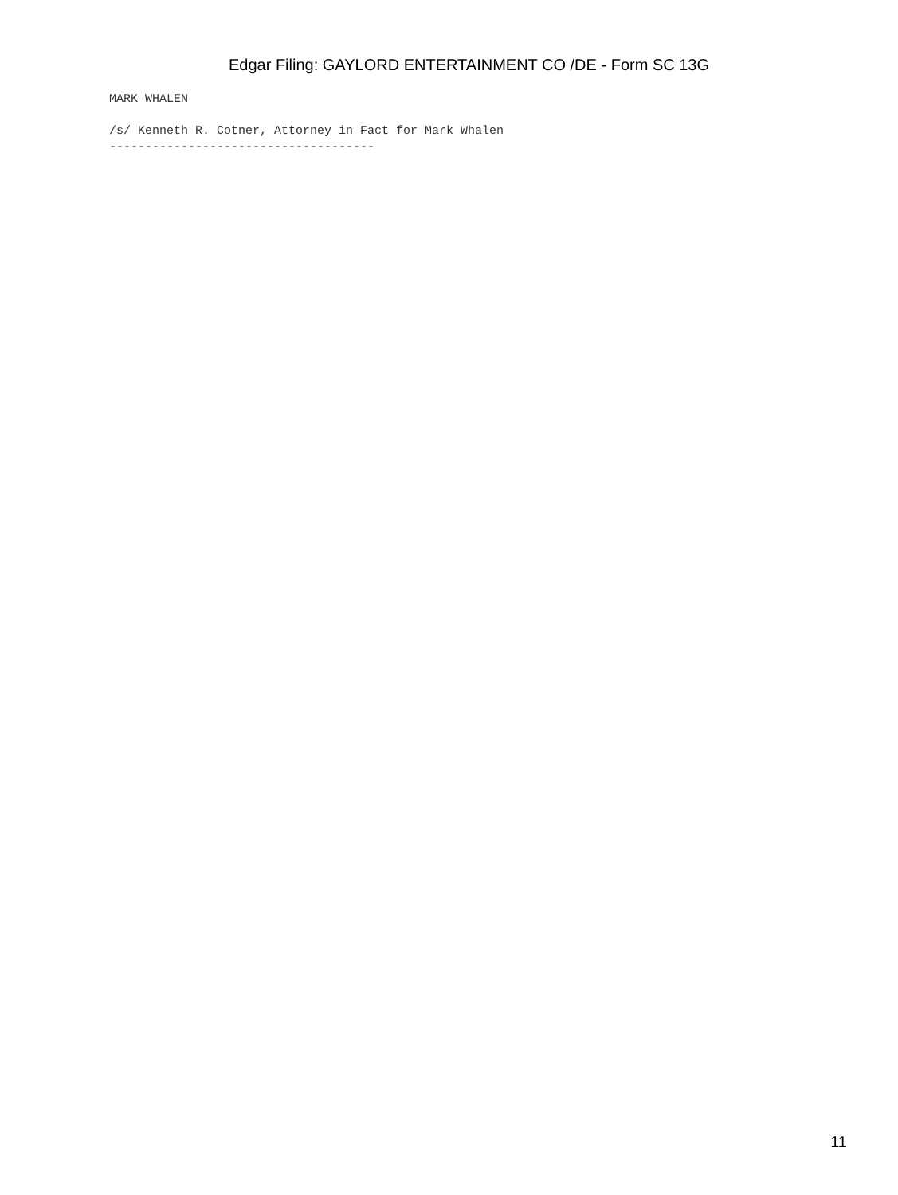Edgar Filing: GAYLORD ENTERTAINMENT CO /DE - Form SC 13G
MARK WHALEN

/s/ Kenneth R. Cotner, Attorney in Fact for Mark Whalen
-------------------------------------
11